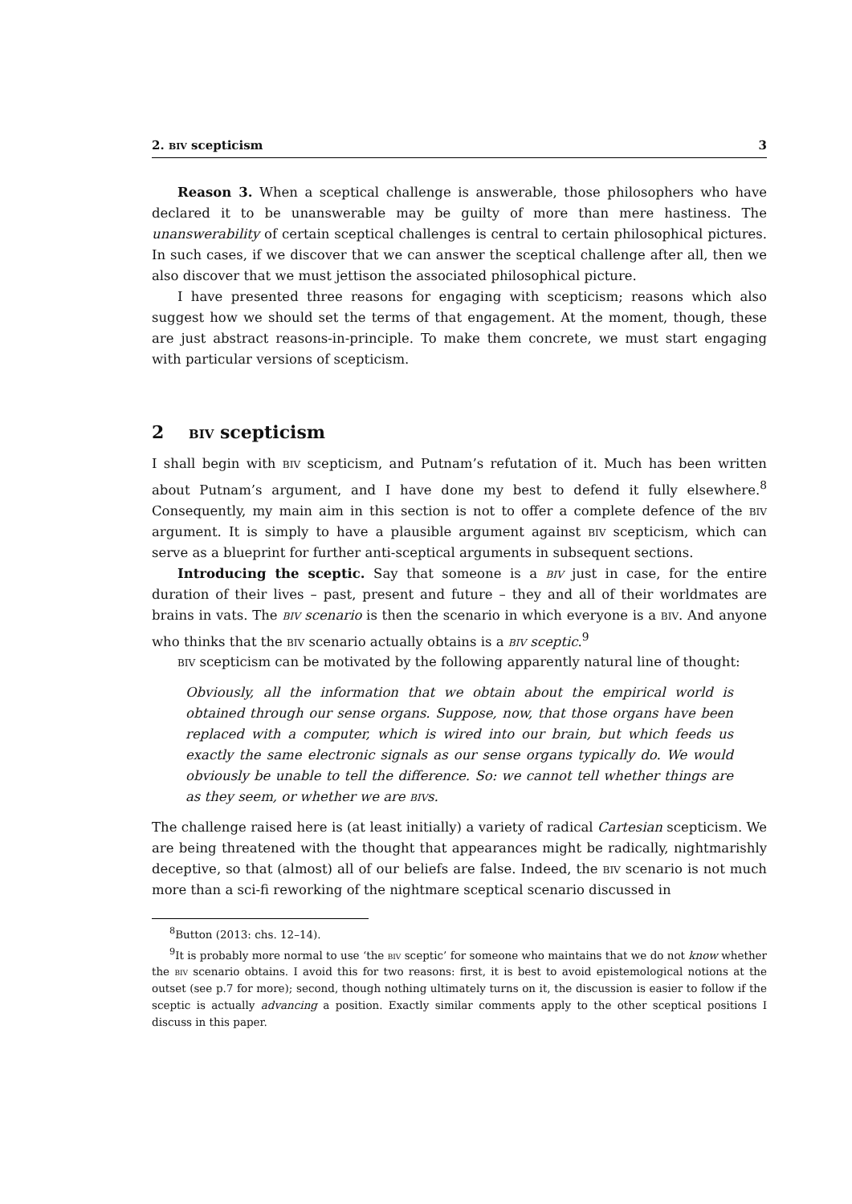2. biv scepticism 3
Reason 3. When a sceptical challenge is answerable, those philosophers who have declared it to be unanswerable may be guilty of more than mere hastiness. The unanswerability of certain sceptical challenges is central to certain philosophical pictures. In such cases, if we discover that we can answer the sceptical challenge after all, then we also discover that we must jettison the associated philosophical picture.
I have presented three reasons for engaging with scepticism; reasons which also suggest how we should set the terms of that engagement. At the moment, though, these are just abstract reasons-in-principle. To make them concrete, we must start engaging with particular versions of scepticism.
2 biv scepticism
I shall begin with biv scepticism, and Putnam’s refutation of it. Much has been written about Putnam’s argument, and I have done my best to defend it fully elsewhere.<sup>8</sup> Consequently, my main aim in this section is not to offer a complete defence of the biv argument. It is simply to have a plausible argument against biv scepticism, which can serve as a blueprint for further anti-sceptical arguments in subsequent sections.
Introducing the sceptic. Say that someone is a biv just in case, for the entire duration of their lives – past, present and future – they and all of their worldmates are brains in vats. The biv scenario is then the scenario in which everyone is a biv. And anyone who thinks that the biv scenario actually obtains is a biv sceptic.<sup>9</sup>
biv scepticism can be motivated by the following apparently natural line of thought:
Obviously, all the information that we obtain about the empirical world is obtained through our sense organs. Suppose, now, that those organs have been replaced with a computer, which is wired into our brain, but which feeds us exactly the same electronic signals as our sense organs typically do. We would obviously be unable to tell the difference. So: we cannot tell whether things are as they seem, or whether we are bivs.
The challenge raised here is (at least initially) a variety of radical Cartesian scepticism. We are being threatened with the thought that appearances might be radically, nightmarishly deceptive, so that (almost) all of our beliefs are false. Indeed, the biv scenario is not much more than a sci-fi reworking of the nightmare sceptical scenario discussed in
<sup>8</sup> Button (2013: chs. 12–14).
<sup>9</sup> It is probably more normal to use ‘the biv sceptic’ for someone who maintains that we do not know whether the biv scenario obtains. I avoid this for two reasons: first, it is best to avoid epistemological notions at the outset (see p.7 for more); second, though nothing ultimately turns on it, the discussion is easier to follow if the sceptic is actually advancing a position. Exactly similar comments apply to the other sceptical positions I discuss in this paper.